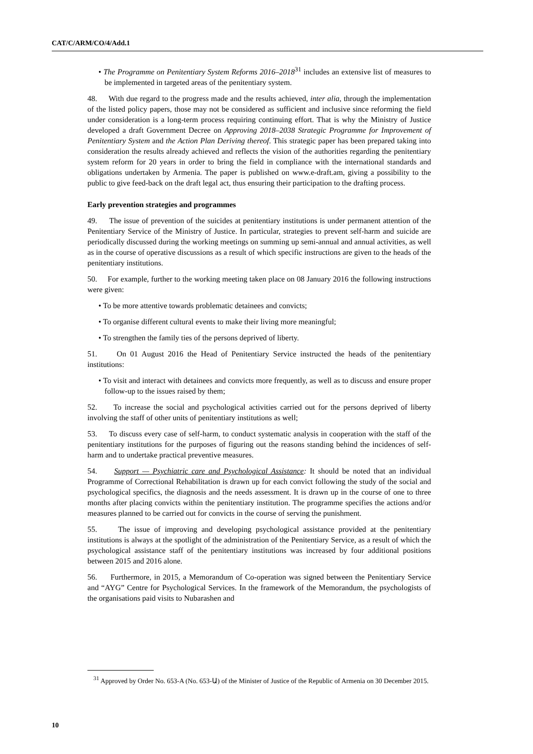CAT/C/ARM/CO/4/Add.1
• The Programme on Penitentiary System Reforms 2016–2018<sup>31</sup> includes an extensive list of measures to be implemented in targeted areas of the penitentiary system.
48. With due regard to the progress made and the results achieved, inter alia, through the implementation of the listed policy papers, those may not be considered as sufficient and inclusive since reforming the field under consideration is a long-term process requiring continuing effort. That is why the Ministry of Justice developed a draft Government Decree on Approving 2018–2038 Strategic Programme for Improvement of Penitentiary System and the Action Plan Deriving thereof. This strategic paper has been prepared taking into consideration the results already achieved and reflects the vision of the authorities regarding the penitentiary system reform for 20 years in order to bring the field in compliance with the international standards and obligations undertaken by Armenia. The paper is published on www.e-draft.am, giving a possibility to the public to give feed-back on the draft legal act, thus ensuring their participation to the drafting process.
Early prevention strategies and programmes
49. The issue of prevention of the suicides at penitentiary institutions is under permanent attention of the Penitentiary Service of the Ministry of Justice. In particular, strategies to prevent self-harm and suicide are periodically discussed during the working meetings on summing up semi-annual and annual activities, as well as in the course of operative discussions as a result of which specific instructions are given to the heads of the penitentiary institutions.
50. For example, further to the working meeting taken place on 08 January 2016 the following instructions were given:
• To be more attentive towards problematic detainees and convicts;
• To organise different cultural events to make their living more meaningful;
• To strengthen the family ties of the persons deprived of liberty.
51. On 01 August 2016 the Head of Penitentiary Service instructed the heads of the penitentiary institutions:
• To visit and interact with detainees and convicts more frequently, as well as to discuss and ensure proper follow-up to the issues raised by them;
52. To increase the social and psychological activities carried out for the persons deprived of liberty involving the staff of other units of penitentiary institutions as well;
53. To discuss every case of self-harm, to conduct systematic analysis in cooperation with the staff of the penitentiary institutions for the purposes of figuring out the reasons standing behind the incidences of self-harm and to undertake practical preventive measures.
54. Support — Psychiatric care and Psychological Assistance: It should be noted that an individual Programme of Correctional Rehabilitation is drawn up for each convict following the study of the social and psychological specifics, the diagnosis and the needs assessment. It is drawn up in the course of one to three months after placing convicts within the penitentiary institution. The programme specifies the actions and/or measures planned to be carried out for convicts in the course of serving the punishment.
55. The issue of improving and developing psychological assistance provided at the penitentiary institutions is always at the spotlight of the administration of the Penitentiary Service, as a result of which the psychological assistance staff of the penitentiary institutions was increased by four additional positions between 2015 and 2016 alone.
56. Furthermore, in 2015, a Memorandum of Co-operation was signed between the Penitentiary Service and “AYG” Centre for Psychological Services. In the framework of the Memorandum, the psychologists of the organisations paid visits to Nubarashen and
<sup>31</sup> Approved by Order No. 653-A (No. 653-Ա) of the Minister of Justice of the Republic of Armenia on 30 December 2015.
10